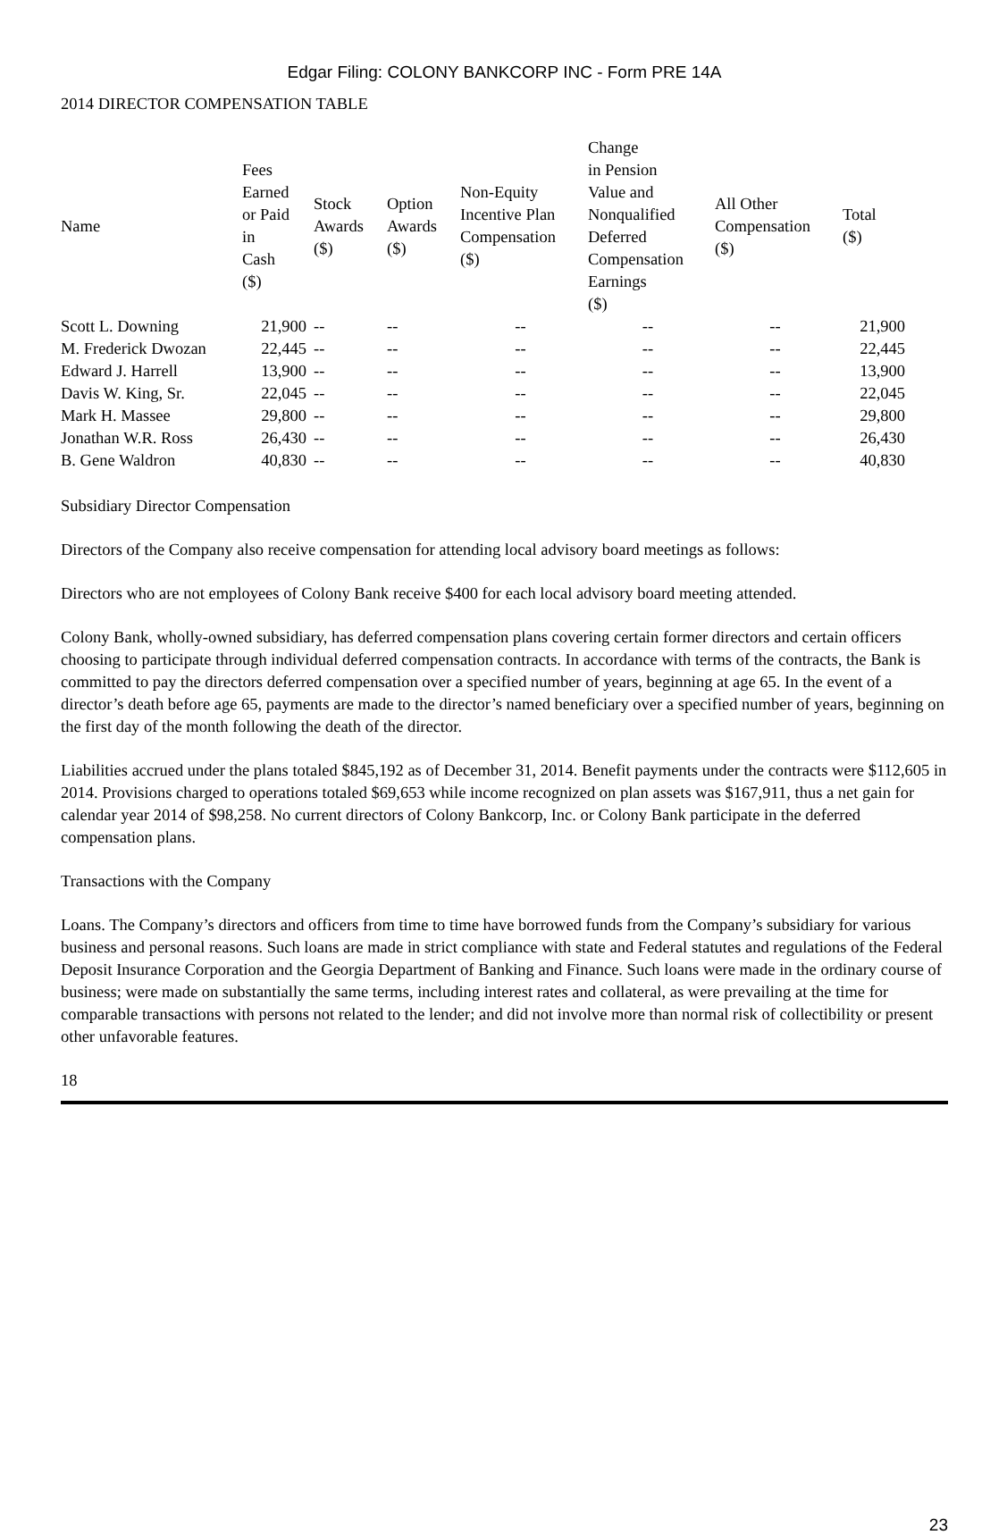Edgar Filing: COLONY BANKCORP INC - Form PRE 14A
2014 DIRECTOR COMPENSATION TABLE
| Name | Fees Earned or Paid in Cash ($) | Stock Awards ($) | Option Awards ($) | Non-Equity Incentive Plan Compensation ($) | Change in Pension Value and Nonqualified Deferred Compensation Earnings ($) | All Other Compensation ($) | Total ($) |
| --- | --- | --- | --- | --- | --- | --- | --- |
| Scott L. Downing | 21,900 | -- | -- | -- | -- | -- | 21,900 |
| M. Frederick Dwozan | 22,445 | -- | -- | -- | -- | -- | 22,445 |
| Edward J. Harrell | 13,900 | -- | -- | -- | -- | -- | 13,900 |
| Davis W. King, Sr. | 22,045 | -- | -- | -- | -- | -- | 22,045 |
| Mark H. Massee | 29,800 | -- | -- | -- | -- | -- | 29,800 |
| Jonathan W.R. Ross | 26,430 | -- | -- | -- | -- | -- | 26,430 |
| B. Gene Waldron | 40,830 | -- | -- | -- | -- | -- | 40,830 |
Subsidiary Director Compensation
Directors of the Company also receive compensation for attending local advisory board meetings as follows:
Directors who are not employees of Colony Bank receive $400 for each local advisory board meeting attended.
Colony Bank, wholly-owned subsidiary, has deferred compensation plans covering certain former directors and certain officers choosing to participate through individual deferred compensation contracts. In accordance with terms of the contracts, the Bank is committed to pay the directors deferred compensation over a specified number of years, beginning at age 65. In the event of a director’s death before age 65, payments are made to the director’s named beneficiary over a specified number of years, beginning on the first day of the month following the death of the director.
Liabilities accrued under the plans totaled $845,192 as of December 31, 2014. Benefit payments under the contracts were $112,605 in 2014. Provisions charged to operations totaled $69,653 while income recognized on plan assets was $167,911, thus a net gain for calendar year 2014 of $98,258. No current directors of Colony Bankcorp, Inc. or Colony Bank participate in the deferred compensation plans.
Transactions with the Company
Loans. The Company’s directors and officers from time to time have borrowed funds from the Company’s subsidiary for various business and personal reasons. Such loans are made in strict compliance with state and Federal statutes and regulations of the Federal Deposit Insurance Corporation and the Georgia Department of Banking and Finance. Such loans were made in the ordinary course of business; were made on substantially the same terms, including interest rates and collateral, as were prevailing at the time for comparable transactions with persons not related to the lender; and did not involve more than normal risk of collectibility or present other unfavorable features.
18
23